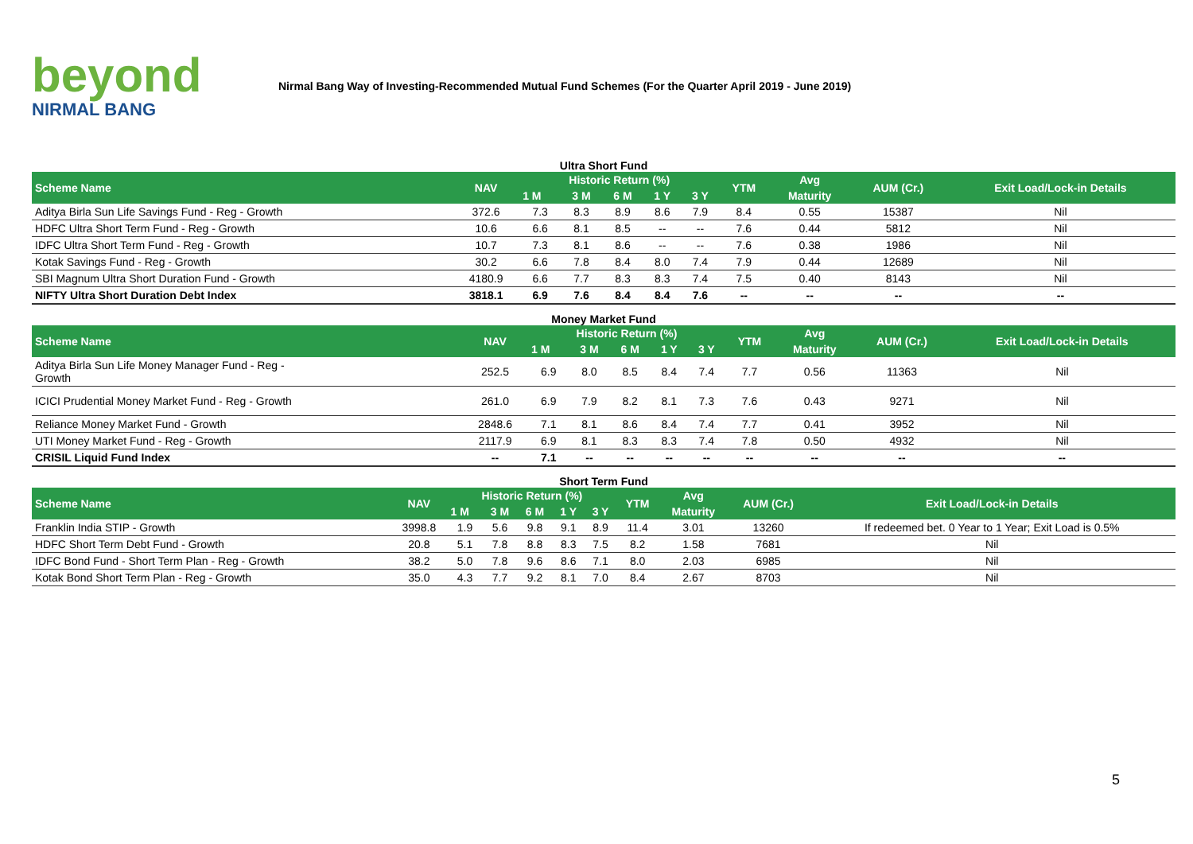beyond
NIRMAL BANG
Nirmal Bang Way of Investing-Recommended Mutual Fund Schemes (For the Quarter April 2019 - June 2019)
Ultra Short Fund
| Scheme Name | NAV | Historic Return (%) | | | | | YTM | Avg | AUM (Cr.) | Exit Load/Lock-in Details |
| --- | --- | --- | --- | --- | --- | --- | --- | --- | --- | --- |
| | | 1 M | 3 M | 6 M | 1 Y | 3 Y | | Maturity | | |
| Aditya Birla Sun Life Savings Fund - Reg - Growth | 372.6 | 7.3 | 8.3 | 8.9 | 8.6 | 7.9 | 8.4 | 0.55 | 15387 | Nil |
| HDFC Ultra Short Term Fund - Reg - Growth | 10.6 | 6.6 | 8.1 | 8.5 | -- | -- | 7.6 | 0.44 | 5812 | Nil |
| IDFC Ultra Short Term Fund - Reg - Growth | 10.7 | 7.3 | 8.1 | 8.6 | -- | -- | 7.6 | 0.38 | 1986 | Nil |
| Kotak Savings Fund - Reg - Growth | 30.2 | 6.6 | 7.8 | 8.4 | 8.0 | 7.4 | 7.9 | 0.44 | 12689 | Nil |
| SBI Magnum Ultra Short Duration Fund - Growth | 4180.9 | 6.6 | 7.7 | 8.3 | 8.3 | 7.4 | 7.5 | 0.40 | 8143 | Nil |
| NIFTY Ultra Short Duration Debt Index | 3818.1 | 6.9 | 7.6 | 8.4 | 8.4 | 7.6 | -- | -- | -- | -- |
Money Market Fund
| Scheme Name | NAV | Historic Return (%) | | | | | YTM | Avg | AUM (Cr.) | Exit Load/Lock-in Details |
| --- | --- | --- | --- | --- | --- | --- | --- | --- | --- | --- |
| | | 1 M | 3 M | 6 M | 1 Y | 3 Y | | Maturity | | |
| Aditya Birla Sun Life Money Manager Fund - Reg - Growth | 252.5 | 6.9 | 8.0 | 8.5 | 8.4 | 7.4 | 7.7 | 0.56 | 11363 | Nil |
| ICICI Prudential Money Market Fund - Reg - Growth | 261.0 | 6.9 | 7.9 | 8.2 | 8.1 | 7.3 | 7.6 | 0.43 | 9271 | Nil |
| Reliance Money Market Fund - Growth | 2848.6 | 7.1 | 8.1 | 8.6 | 8.4 | 7.4 | 7.7 | 0.41 | 3952 | Nil |
| UTI Money Market Fund - Reg - Growth | 2117.9 | 6.9 | 8.1 | 8.3 | 8.3 | 7.4 | 7.8 | 0.50 | 4932 | Nil |
| CRISIL Liquid Fund Index | -- | 7.1 | -- | -- | -- | -- | -- | -- | -- | -- |
Short Term Fund
| Scheme Name | NAV | Historic Return (%) | | | | | YTM | Avg | AUM (Cr.) | Exit Load/Lock-in Details |
| --- | --- | --- | --- | --- | --- | --- | --- | --- | --- | --- |
| | | 1 M | 3 M | 6 M | 1 Y | 3 Y | | Maturity | | |
| Franklin India STIP - Growth | 3998.8 | 1.9 | 5.6 | 9.8 | 9.1 | 8.9 | 11.4 | 3.01 | 13260 | If redeemed bet. 0 Year to 1 Year; Exit Load is 0.5% |
| HDFC Short Term Debt Fund - Growth | 20.8 | 5.1 | 7.8 | 8.8 | 8.3 | 7.5 | 8.2 | 1.58 | 7681 | Nil |
| IDFC Bond Fund - Short Term Plan - Reg - Growth | 38.2 | 5.0 | 7.8 | 9.6 | 8.6 | 7.1 | 8.0 | 2.03 | 6985 | Nil |
| Kotak Bond Short Term Plan - Reg - Growth | 35.0 | 4.3 | 7.7 | 9.2 | 8.1 | 7.0 | 8.4 | 2.67 | 8703 | Nil |
5